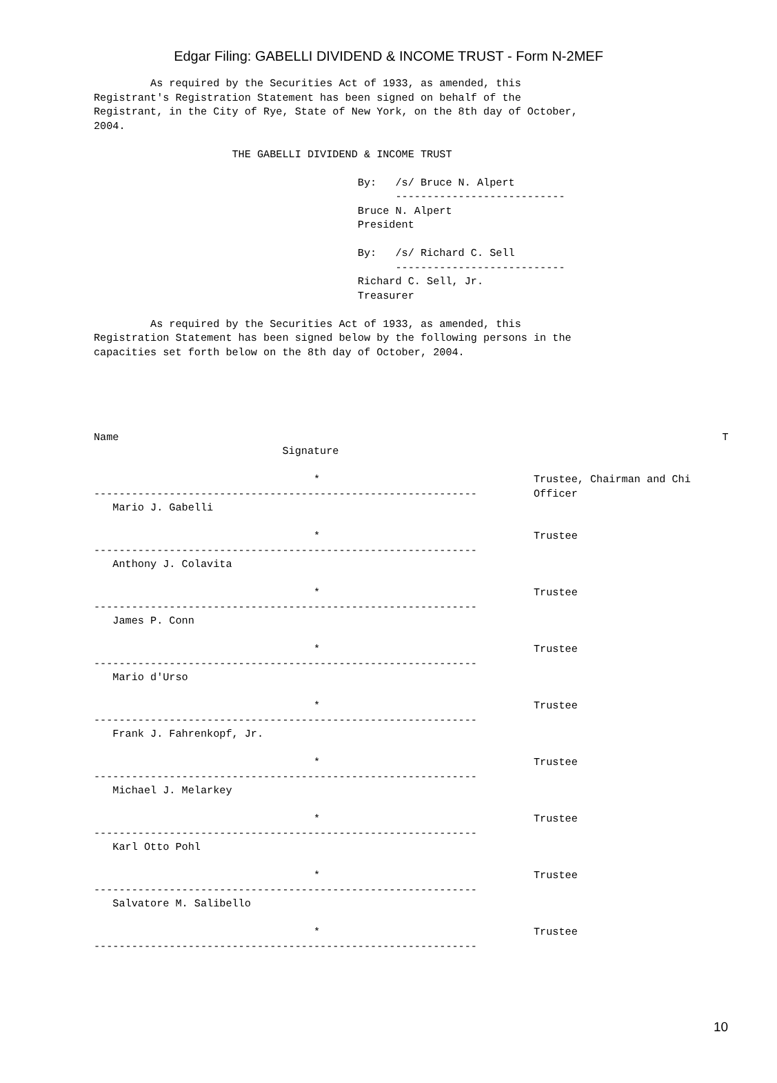Edgar Filing: GABELLI DIVIDEND & INCOME TRUST - Form N-2MEF
         As required by the Securities Act of 1933, as amended, this
Registrant's Registration Statement has been signed on behalf of the
Registrant, in the City of Rye, State of New York, on the 8th day of October,
2004.

                      THE GABELLI DIVIDEND & INCOME TRUST

                                          By:   /s/ Bruce N. Alpert
                                                ---------------------------
                                          Bruce N. Alpert
                                          President

                                          By:   /s/ Richard C. Sell
                                                ---------------------------
                                          Richard C. Sell, Jr.
                                          Treasurer

         As required by the Securities Act of 1933, as amended, this
Registration Statement has been signed below by the following persons in the
capacities set forth below on the 8th day of October, 2004.





Name                                                                                                T
                              Signature

                                   *                                  Trustee, Chairman and Chi
-------------------------------------------------------------         Officer
   Mario J. Gabelli

                                   *                                  Trustee
-------------------------------------------------------------
   Anthony J. Colavita

                                   *                                  Trustee
-------------------------------------------------------------
   James P. Conn

                                   *                                  Trustee
-------------------------------------------------------------
   Mario d'Urso

                                   *                                  Trustee
-------------------------------------------------------------
   Frank J. Fahrenkopf, Jr.

                                   *                                  Trustee
-------------------------------------------------------------
   Michael J. Melarkey

                                   *                                  Trustee
-------------------------------------------------------------
   Karl Otto Pohl

                                   *                                  Trustee
-------------------------------------------------------------
   Salvatore M. Salibello

                                   *                                  Trustee
-------------------------------------------------------------
10